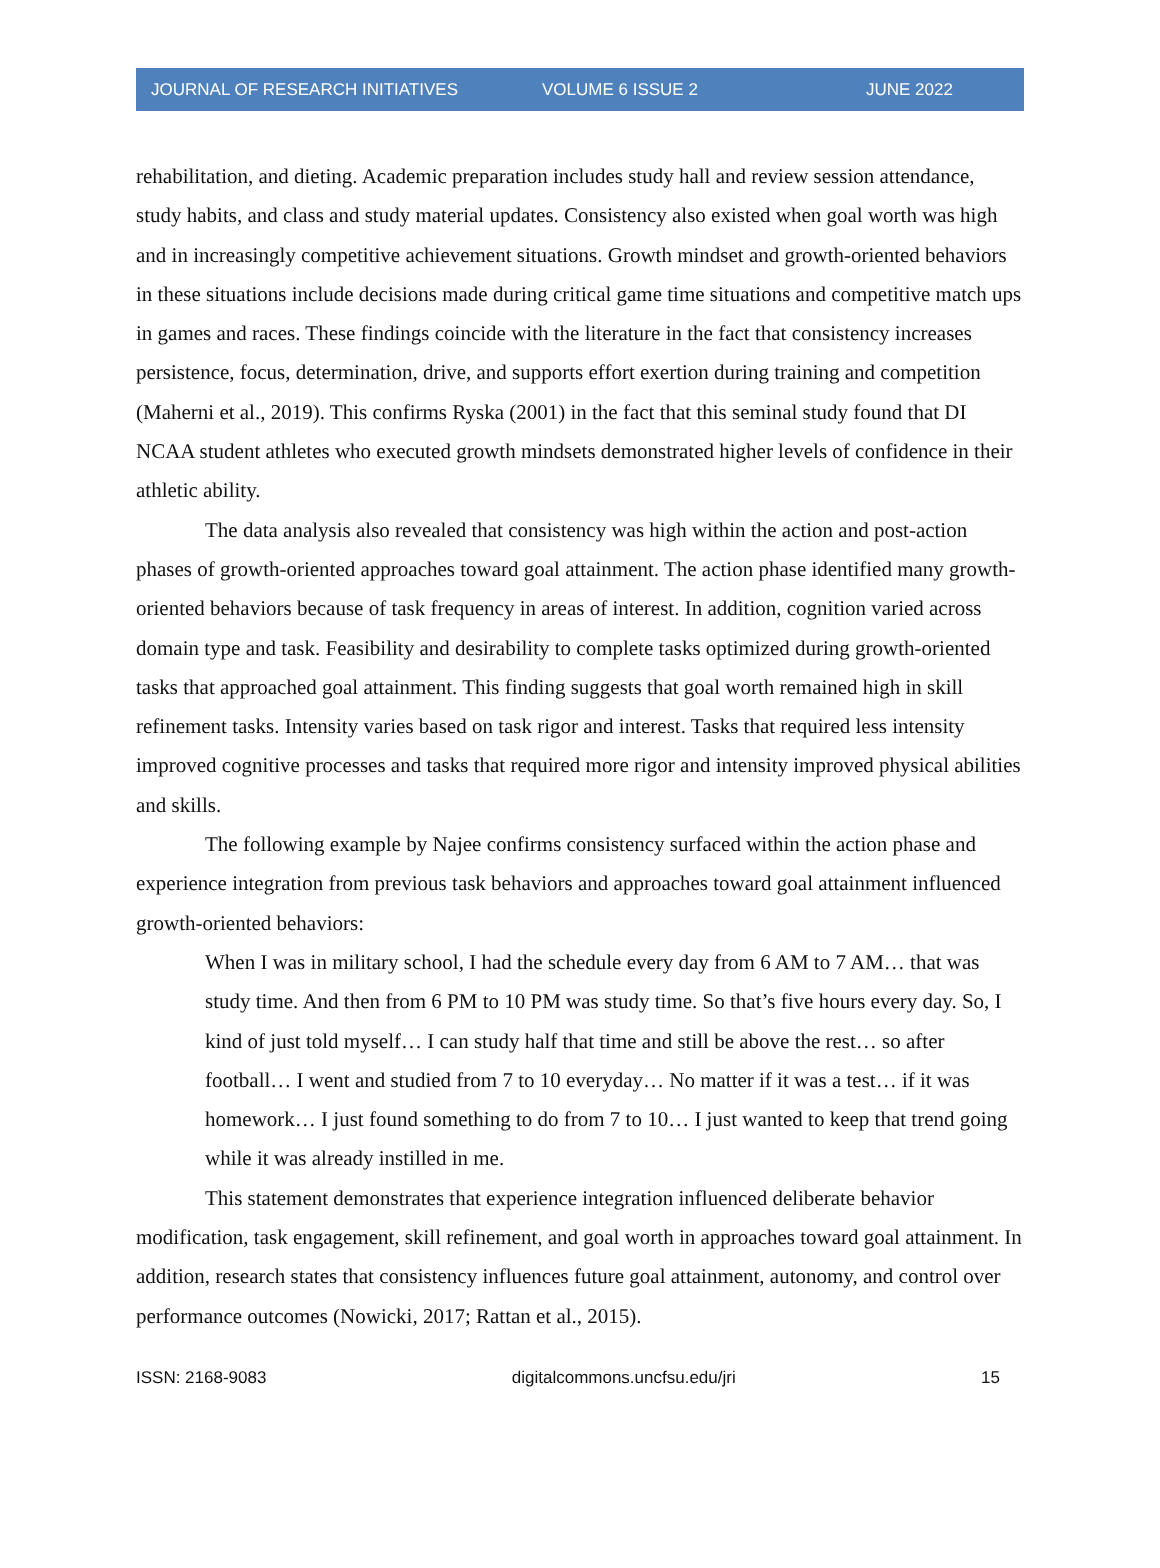JOURNAL OF RESEARCH INITIATIVES VOLUME 6 ISSUE 2 JUNE 2022
rehabilitation, and dieting. Academic preparation includes study hall and review session attendance, study habits, and class and study material updates. Consistency also existed when goal worth was high and in increasingly competitive achievement situations. Growth mindset and growth-oriented behaviors in these situations include decisions made during critical game time situations and competitive match ups in games and races. These findings coincide with the literature in the fact that consistency increases persistence, focus, determination, drive, and supports effort exertion during training and competition (Maherni et al., 2019). This confirms Ryska (2001) in the fact that this seminal study found that DI NCAA student athletes who executed growth mindsets demonstrated higher levels of confidence in their athletic ability.
The data analysis also revealed that consistency was high within the action and post-action phases of growth-oriented approaches toward goal attainment. The action phase identified many growth-oriented behaviors because of task frequency in areas of interest. In addition, cognition varied across domain type and task. Feasibility and desirability to complete tasks optimized during growth-oriented tasks that approached goal attainment. This finding suggests that goal worth remained high in skill refinement tasks. Intensity varies based on task rigor and interest. Tasks that required less intensity improved cognitive processes and tasks that required more rigor and intensity improved physical abilities and skills.
The following example by Najee confirms consistency surfaced within the action phase and experience integration from previous task behaviors and approaches toward goal attainment influenced growth-oriented behaviors:
When I was in military school, I had the schedule every day from 6 AM to 7 AM… that was study time. And then from 6 PM to 10 PM was study time. So that’s five hours every day. So, I kind of just told myself… I can study half that time and still be above the rest… so after football… I went and studied from 7 to 10 everyday… No matter if it was a test… if it was homework… I just found something to do from 7 to 10… I just wanted to keep that trend going while it was already instilled in me.
This statement demonstrates that experience integration influenced deliberate behavior modification, task engagement, skill refinement, and goal worth in approaches toward goal attainment. In addition, research states that consistency influences future goal attainment, autonomy, and control over performance outcomes (Nowicki, 2017; Rattan et al., 2015).
ISSN: 2168-9083 digitalcommons.uncfsu.edu/jri 15